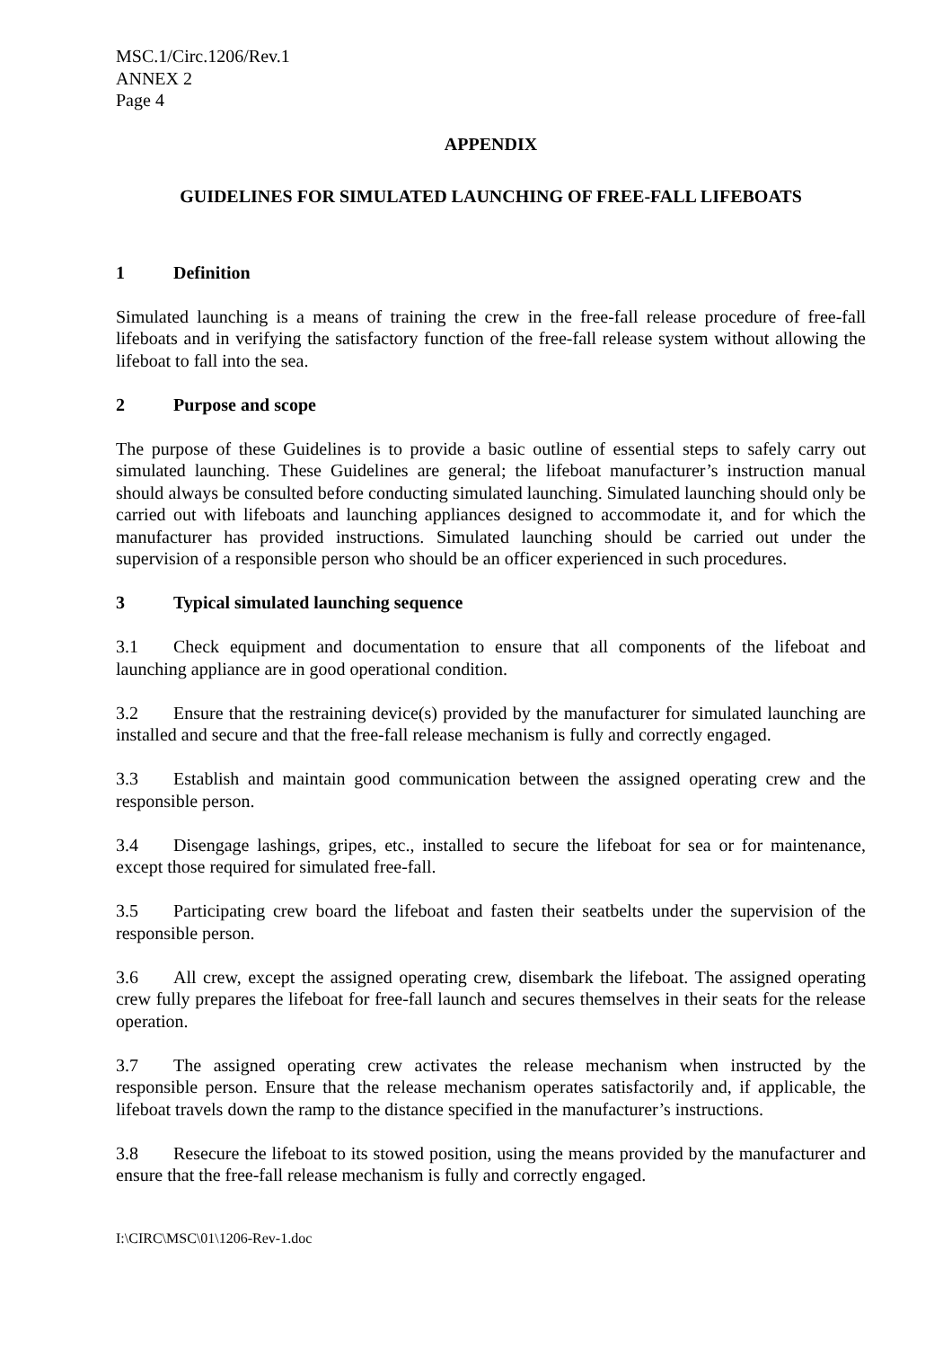MSC.1/Circ.1206/Rev.1
ANNEX 2
Page 4
APPENDIX
GUIDELINES FOR SIMULATED LAUNCHING OF FREE-FALL LIFEBOATS
1 Definition
Simulated launching is a means of training the crew in the free-fall release procedure of free-fall lifeboats and in verifying the satisfactory function of the free-fall release system without allowing the lifeboat to fall into the sea.
2 Purpose and scope
The purpose of these Guidelines is to provide a basic outline of essential steps to safely carry out simulated launching. These Guidelines are general; the lifeboat manufacturer’s instruction manual should always be consulted before conducting simulated launching. Simulated launching should only be carried out with lifeboats and launching appliances designed to accommodate it, and for which the manufacturer has provided instructions. Simulated launching should be carried out under the supervision of a responsible person who should be an officer experienced in such procedures.
3 Typical simulated launching sequence
3.1 Check equipment and documentation to ensure that all components of the lifeboat and launching appliance are in good operational condition.
3.2 Ensure that the restraining device(s) provided by the manufacturer for simulated launching are installed and secure and that the free-fall release mechanism is fully and correctly engaged.
3.3 Establish and maintain good communication between the assigned operating crew and the responsible person.
3.4 Disengage lashings, gripes, etc., installed to secure the lifeboat for sea or for maintenance, except those required for simulated free-fall.
3.5 Participating crew board the lifeboat and fasten their seatbelts under the supervision of the responsible person.
3.6 All crew, except the assigned operating crew, disembark the lifeboat. The assigned operating crew fully prepares the lifeboat for free-fall launch and secures themselves in their seats for the release operation.
3.7 The assigned operating crew activates the release mechanism when instructed by the responsible person. Ensure that the release mechanism operates satisfactorily and, if applicable, the lifeboat travels down the ramp to the distance specified in the manufacturer’s instructions.
3.8 Resecure the lifeboat to its stowed position, using the means provided by the manufacturer and ensure that the free-fall release mechanism is fully and correctly engaged.
I:\CIRC\MSC\01\1206-Rev-1.doc